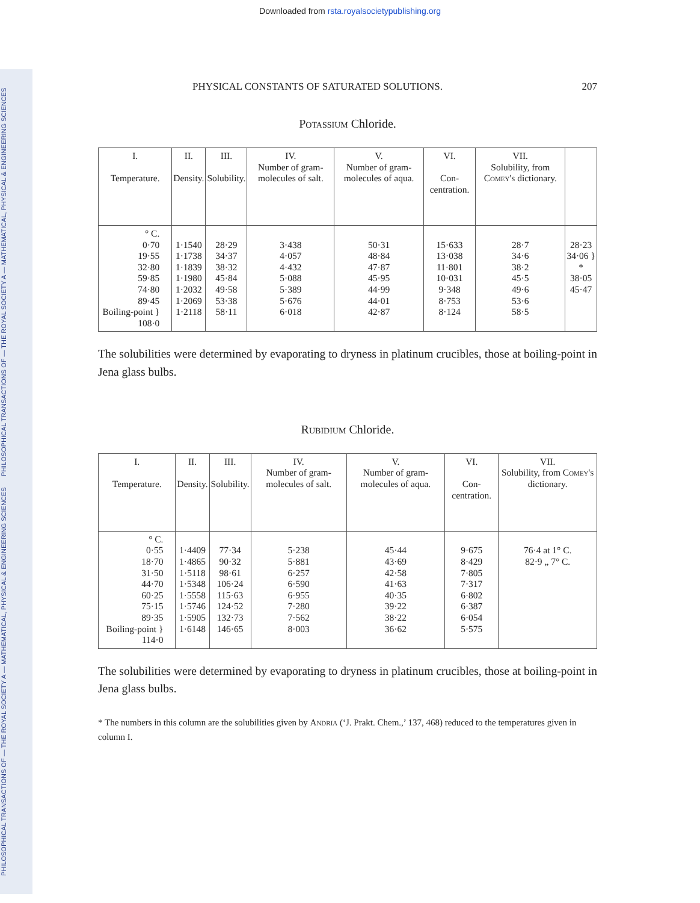PHILOSOPHICAL TRANSACTIONS OF — THE ROYAL SOCIETY A — MATHEMATICAL, PHYSICAL & ENGINEERING SCIENCES PHILOSOPHICAL TRANSACTIONS OF — THE ROYAL SOCIETY A — MATHEMATICAL, PHYSICAL & ENGINEERING SCIENCES
Downloaded from rsta.royalsocietypublishing.org
PHYSICAL CONSTANTS OF SATURATED SOLUTIONS. 207
Potassium Chloride.
| I. Temperature. | II. Density. | III. Solubility. | IV. Number of gram-molecules of salt. | V. Number of gram-molecules of aqua. | VI. Con-centration. | VII. Solubility, from Comey's dictionary. | |
| --- | --- | --- | --- | --- | --- | --- | --- |
| ° C. 0·70 19·55 32·80 59·85 74·80 89·45 Boiling-point } 108·0 | 1·1540 1·1738 1·1839 1·1980 1·2032 1·2069 1·2118 | 28·29 34·37 38·32 45·84 49·58 53·38 58·11 | 3·438 4·057 4·432 5·088 5·389 5·676 6·018 | 50·31 48·84 47·87 45·95 44·99 44·01 42·87 | 15·633 13·038 11·801 10·031 9·348 8·753 8·124 | 28·7 34·6 38·2 45·5 49·6 53·6 58·5 | 28·23 34·06 } * 38·05 45·47 |
The solubilities were determined by evaporating to dryness in platinum crucibles, those at boiling-point in Jena glass bulbs.
Rubidium Chloride.
| I. Temperature. | II. Density. | III. Solubility. | IV. Number of gram-molecules of salt. | V. Number of gram-molecules of aqua. | VI. Con-centration. | VII. Solubility, from Comey's dictionary. |
| --- | --- | --- | --- | --- | --- | --- |
| ° C. 0·55 18·70 31·50 44·70 60·25 75·15 89·35 Boiling-point } 114·0 | 1·4409 1·4865 1·5118 1·5348 1·5558 1·5746 1·5905 1·6148 | 77·34 90·32 98·61 106·24 115·63 124·52 132·73 146·65 | 5·238 5·881 6·257 6·590 6·955 7·280 7·562 8·003 | 45·44 43·69 42·58 41·63 40·35 39·22 38·22 36·62 | 9·675 8·429 7·805 7·317 6·802 6·387 6·054 5·575 | 76·4 at 1° C. 82·9 „ 7° C. |
The solubilities were determined by evaporating to dryness in platinum crucibles, those at boiling-point in Jena glass bulbs.
* The numbers in this column are the solubilities given by Andria (‘J. Prakt. Chem.,’ 137, 468) reduced to the temperatures given in column I.